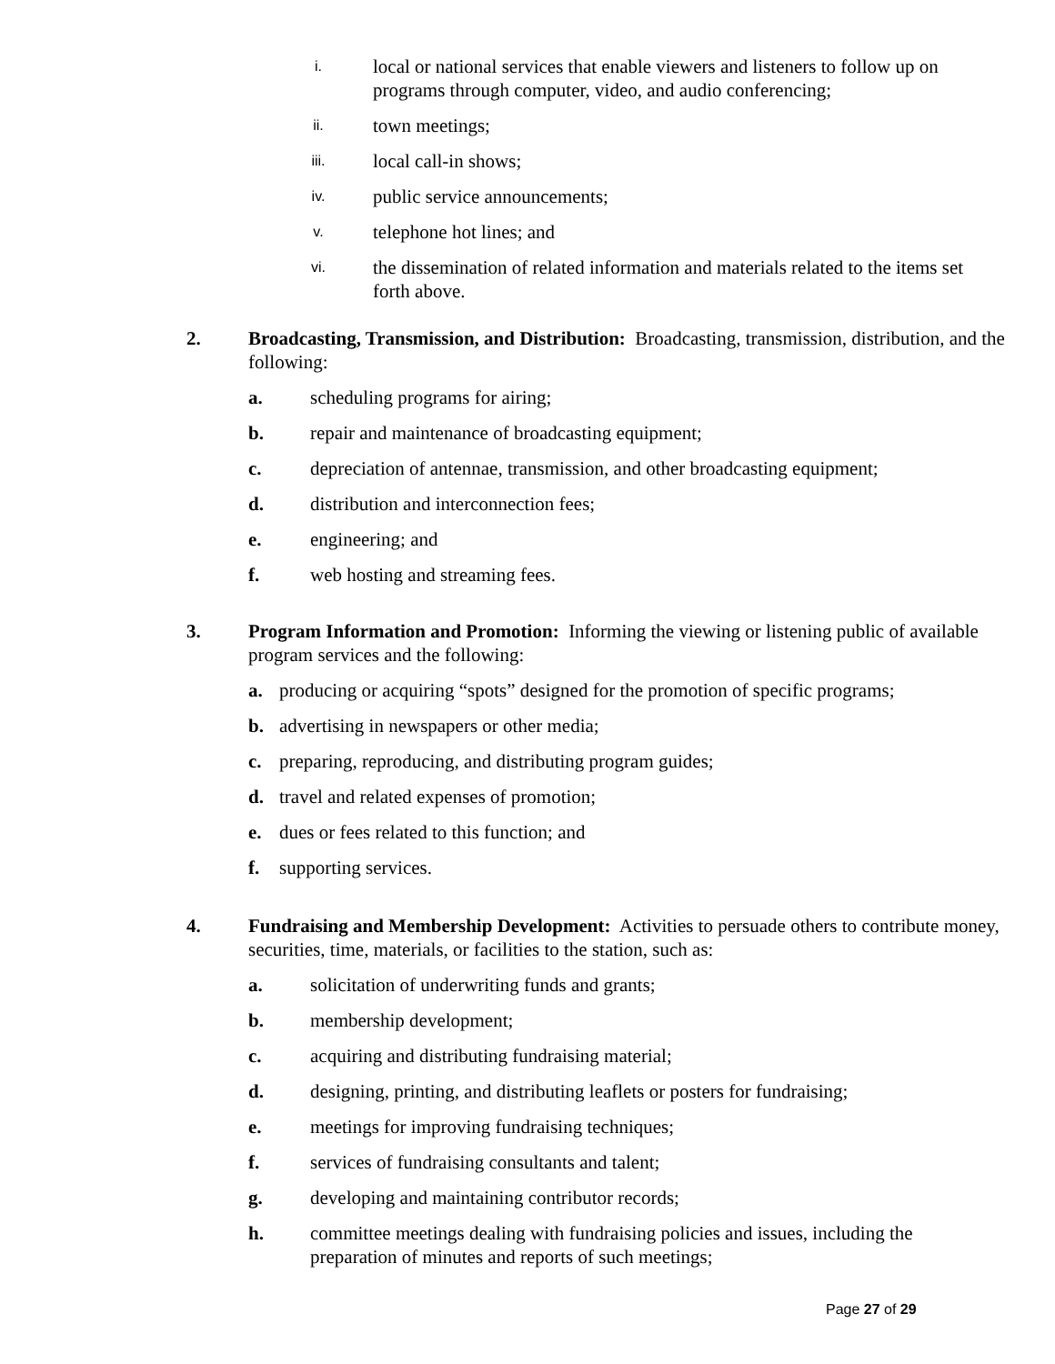i. local or national services that enable viewers and listeners to follow up on programs through computer, video, and audio conferencing;
ii. town meetings;
iii. local call-in shows;
iv. public service announcements;
v. telephone hot lines; and
vi. the dissemination of related information and materials related to the items set forth above.
2. Broadcasting, Transmission, and Distribution: Broadcasting, transmission, distribution, and the following:
a. scheduling programs for airing;
b. repair and maintenance of broadcasting equipment;
c. depreciation of antennae, transmission, and other broadcasting equipment;
d. distribution and interconnection fees;
e. engineering; and
f. web hosting and streaming fees.
3. Program Information and Promotion: Informing the viewing or listening public of available program services and the following:
a. producing or acquiring “spots” designed for the promotion of specific programs;
b. advertising in newspapers or other media;
c. preparing, reproducing, and distributing program guides;
d. travel and related expenses of promotion;
e. dues or fees related to this function; and
f. supporting services.
4. Fundraising and Membership Development: Activities to persuade others to contribute money, securities, time, materials, or facilities to the station, such as:
a. solicitation of underwriting funds and grants;
b. membership development;
c. acquiring and distributing fundraising material;
d. designing, printing, and distributing leaflets or posters for fundraising;
e. meetings for improving fundraising techniques;
f. services of fundraising consultants and talent;
g. developing and maintaining contributor records;
h. committee meetings dealing with fundraising policies and issues, including the preparation of minutes and reports of such meetings;
Page 27 of 29